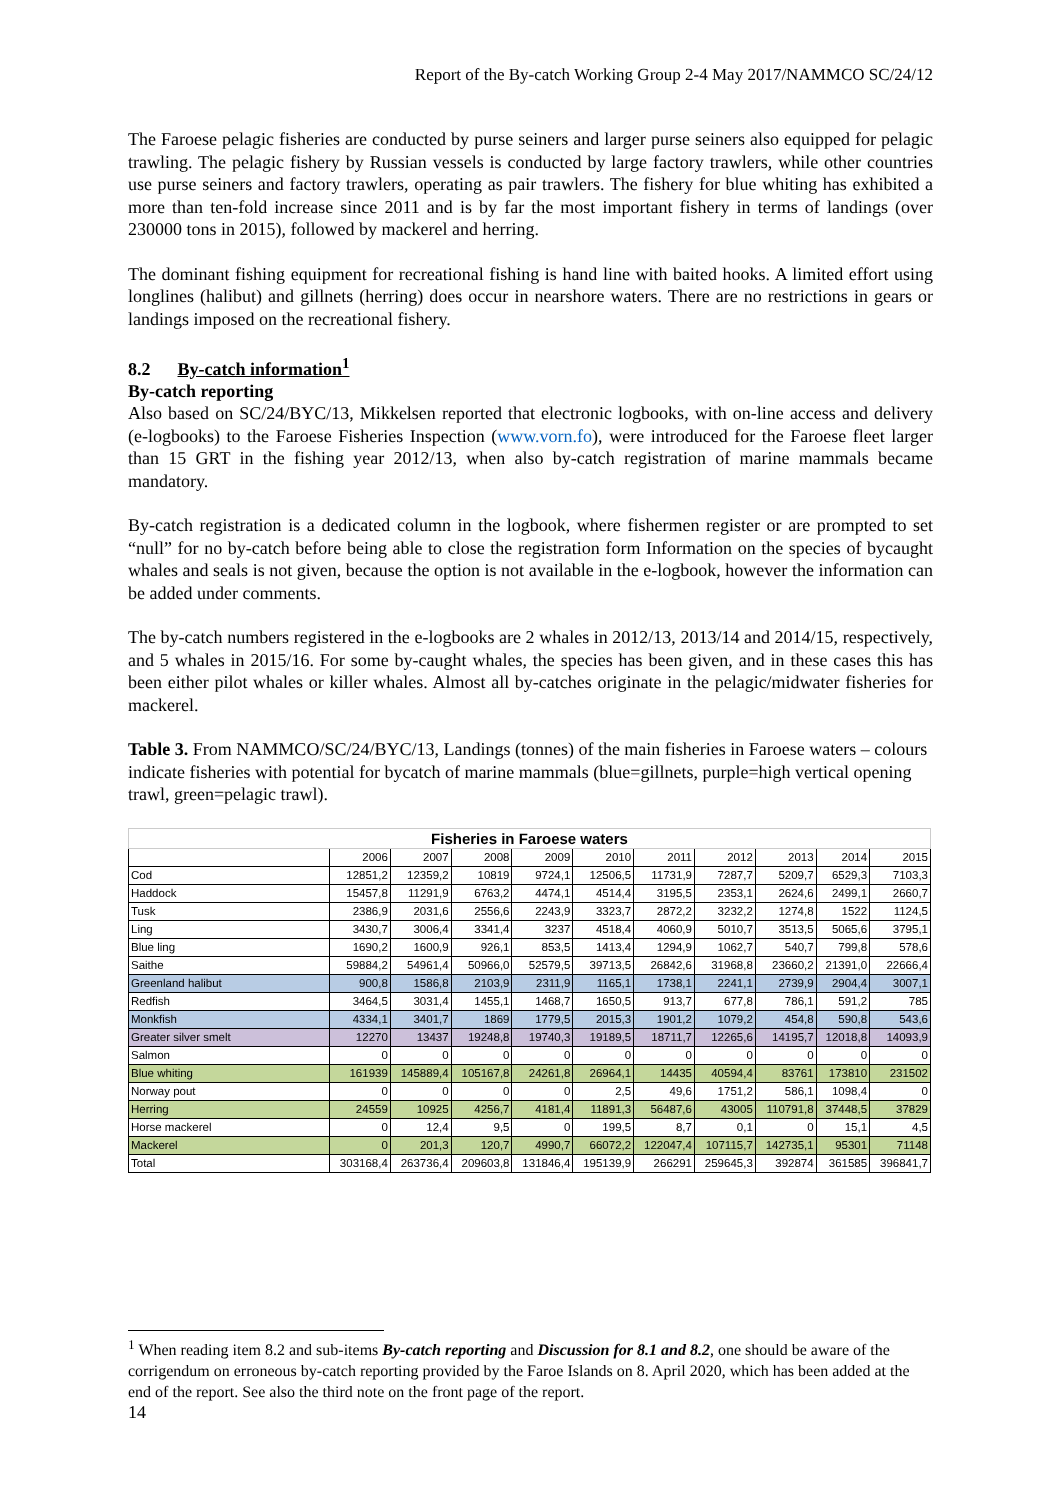Report of the By-catch Working Group 2-4 May 2017/NAMMCO SC/24/12
The Faroese pelagic fisheries are conducted by purse seiners and larger purse seiners also equipped for pelagic trawling. The pelagic fishery by Russian vessels is conducted by large factory trawlers, while other countries use purse seiners and factory trawlers, operating as pair trawlers. The fishery for blue whiting has exhibited a more than ten-fold increase since 2011 and is by far the most important fishery in terms of landings (over 230000 tons in 2015), followed by mackerel and herring.
The dominant fishing equipment for recreational fishing is hand line with baited hooks. A limited effort using longlines (halibut) and gillnets (herring) does occur in nearshore waters. There are no restrictions in gears or landings imposed on the recreational fishery.
8.2 By-catch information<sup>1</sup>
By-catch reporting
Also based on SC/24/BYC/13, Mikkelsen reported that electronic logbooks, with on-line access and delivery (e-logbooks) to the Faroese Fisheries Inspection (www.vorn.fo), were introduced for the Faroese fleet larger than 15 GRT in the fishing year 2012/13, when also by-catch registration of marine mammals became mandatory.
By-catch registration is a dedicated column in the logbook, where fishermen register or are prompted to set “null” for no by-catch before being able to close the registration form Information on the species of bycaught whales and seals is not given, because the option is not available in the e-logbook, however the information can be added under comments.
The by-catch numbers registered in the e-logbooks are 2 whales in 2012/13, 2013/14 and 2014/15, respectively, and 5 whales in 2015/16. For some by-caught whales, the species has been given, and in these cases this has been either pilot whales or killer whales. Almost all by-catches originate in the pelagic/midwater fisheries for mackerel.
Table 3. From NAMMCO/SC/24/BYC/13, Landings (tonnes) of the main fisheries in Faroese waters – colours indicate fisheries with potential for bycatch of marine mammals (blue=gillnets, purple=high vertical opening trawl, green=pelagic trawl).
| Fisheries in Faroese waters | | | | | | | | | | |
| --- | --- | --- | --- | --- | --- | --- | --- | --- | --- | --- |
| | 2006 | 2007 | 2008 | 2009 | 2010 | 2011 | 2012 | 2013 | 2014 | 2015 |
| Cod | 12851,2 | 12359,2 | 10819 | 9724,1 | 12506,5 | 11731,9 | 7287,7 | 5209,7 | 6529,3 | 7103,3 |
| Haddock | 15457,8 | 11291,9 | 6763,2 | 4474,1 | 4514,4 | 3195,5 | 2353,1 | 2624,6 | 2499,1 | 2660,7 |
| Tusk | 2386,9 | 2031,6 | 2556,6 | 2243,9 | 3323,7 | 2872,2 | 3232,2 | 1274,8 | 1522 | 1124,5 |
| Ling | 3430,7 | 3006,4 | 3341,4 | 3237 | 4518,4 | 4060,9 | 5010,7 | 3513,5 | 5065,6 | 3795,1 |
| Blue ling | 1690,2 | 1600,9 | 926,1 | 853,5 | 1413,4 | 1294,9 | 1062,7 | 540,7 | 799,8 | 578,6 |
| Saithe | 59884,2 | 54961,4 | 50966,0 | 52579,5 | 39713,5 | 26842,6 | 31968,8 | 23660,2 | 21391,0 | 22666,4 |
| Greenland halibut | 900,8 | 1586,8 | 2103,9 | 2311,9 | 1165,1 | 1738,1 | 2241,1 | 2739,9 | 2904,4 | 3007,1 |
| Redfish | 3464,5 | 3031,4 | 1455,1 | 1468,7 | 1650,5 | 913,7 | 677,8 | 786,1 | 591,2 | 785 |
| Monkfish | 4334,1 | 3401,7 | 1869 | 1779,5 | 2015,3 | 1901,2 | 1079,2 | 454,8 | 590,8 | 543,6 |
| Greater silver smelt | 12270 | 13437 | 19248,8 | 19740,3 | 19189,5 | 18711,7 | 12265,6 | 14195,7 | 12018,8 | 14093,9 |
| Salmon | 0 | 0 | 0 | 0 | 0 | 0 | 0 | 0 | 0 | 0 |
| Blue whiting | 161939 | 145889,4 | 105167,8 | 24261,8 | 26964,1 | 14435 | 40594,4 | 83761 | 173810 | 231502 |
| Norway pout | 0 | 0 | 0 | 0 | 2,5 | 49,6 | 1751,2 | 586,1 | 1098,4 | 0 |
| Herring | 24559 | 10925 | 4256,7 | 4181,4 | 11891,3 | 56487,6 | 43005 | 110791,8 | 37448,5 | 37829 |
| Horse mackerel | 0 | 12,4 | 9,5 | 0 | 199,5 | 8,7 | 0,1 | 0 | 15,1 | 4,5 |
| Mackerel | 0 | 201,3 | 120,7 | 4990,7 | 66072,2 | 122047,4 | 107115,7 | 142735,1 | 95301 | 71148 |
| Total | 303168,4 | 263736,4 | 209603,8 | 131846,4 | 195139,9 | 266291 | 259645,3 | 392874 | 361585 | 396841,7 |
<sup>1</sup> When reading item 8.2 and sub-items By-catch reporting and Discussion for 8.1 and 8.2, one should be aware of the corrigendum on erroneous by-catch reporting provided by the Faroe Islands on 8. April 2020, which has been added at the end of the report. See also the third note on the front page of the report.
14